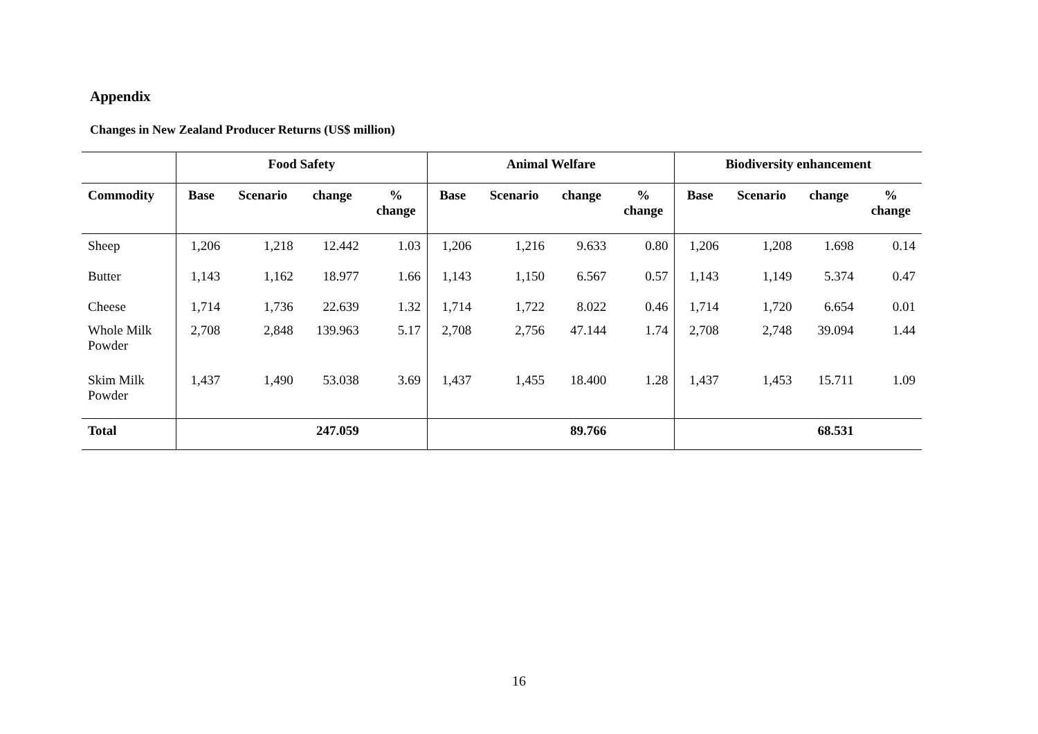Appendix
Changes in New Zealand Producer Returns (US$ million)
| | Food Safety | | | | Animal Welfare | | | | Biodiversity enhancement | | | |
| --- | --- | --- | --- | --- | --- | --- | --- | --- | --- | --- | --- | --- |
| Commodity | Base | Scenario | change | % change | Base | Scenario | change | % change | Base | Scenario | change | % change |
| Sheep | 1,206 | 1,218 | 12.442 | 1.03 | 1,206 | 1,216 | 9.633 | 0.80 | 1,206 | 1,208 | 1.698 | 0.14 |
| Butter | 1,143 | 1,162 | 18.977 | 1.66 | 1,143 | 1,150 | 6.567 | 0.57 | 1,143 | 1,149 | 5.374 | 0.47 |
| Cheese | 1,714 | 1,736 | 22.639 | 1.32 | 1,714 | 1,722 | 8.022 | 0.46 | 1,714 | 1,720 | 6.654 | 0.01 |
| Whole Milk Powder | 2,708 | 2,848 | 139.963 | 5.17 | 2,708 | 2,756 | 47.144 | 1.74 | 2,708 | 2,748 | 39.094 | 1.44 |
| Skim Milk Powder | 1,437 | 1,490 | 53.038 | 3.69 | 1,437 | 1,455 | 18.400 | 1.28 | 1,437 | 1,453 | 15.711 | 1.09 |
| Total | | | 247.059 | | | | 89.766 | | | | 68.531 | |
16